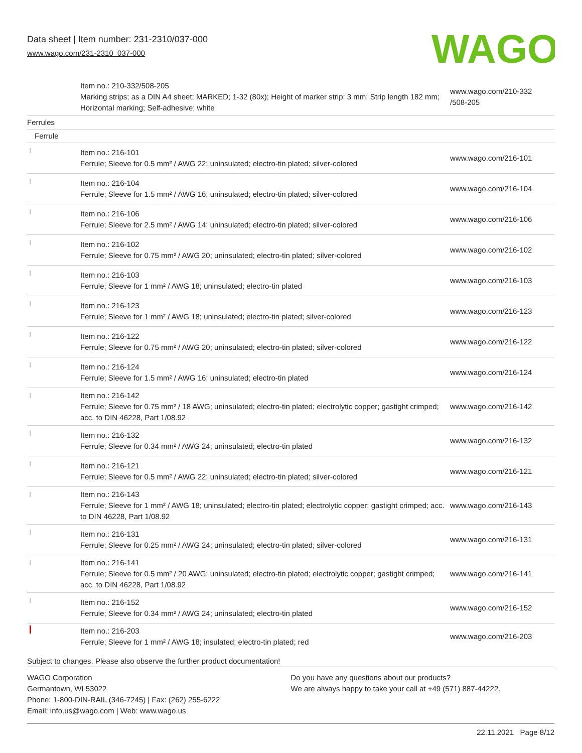Data sheet | Item number: 231-2310/037-000
www.wago.com/231-2310_037-000
WAGO
| | Item no.: 210-332/508-205 Marking strips; as a DIN A4 sheet; MARKED; 1-32 (80x); Height of marker strip: 3 mm; Strip length 182 mm; Horizontal marking; Self-adhesive; white | www.wago.com/210-332 /508-205 |
| Ferrules | | |
| Ferrule | | |
| | Item no.: 216-101 Ferrule; Sleeve for 0.5 mm² / AWG 22; uninsulated; electro-tin plated; silver-colored | www.wago.com/216-101 |
| | Item no.: 216-104 Ferrule; Sleeve for 1.5 mm² / AWG 16; uninsulated; electro-tin plated; silver-colored | www.wago.com/216-104 |
| | Item no.: 216-106 Ferrule; Sleeve for 2.5 mm² / AWG 14; uninsulated; electro-tin plated; silver-colored | www.wago.com/216-106 |
| | Item no.: 216-102 Ferrule; Sleeve for 0.75 mm² / AWG 20; uninsulated; electro-tin plated; silver-colored | www.wago.com/216-102 |
| | Item no.: 216-103 Ferrule; Sleeve for 1 mm² / AWG 18; uninsulated; electro-tin plated | www.wago.com/216-103 |
| | Item no.: 216-123 Ferrule; Sleeve for 1 mm² / AWG 18; uninsulated; electro-tin plated; silver-colored | www.wago.com/216-123 |
| | Item no.: 216-122 Ferrule; Sleeve for 0.75 mm² / AWG 20; uninsulated; electro-tin plated; silver-colored | www.wago.com/216-122 |
| | Item no.: 216-124 Ferrule; Sleeve for 1.5 mm² / AWG 16; uninsulated; electro-tin plated | www.wago.com/216-124 |
| | Item no.: 216-142 Ferrule; Sleeve for 0.75 mm² / 18 AWG; uninsulated; electro-tin plated; electrolytic copper; gastight crimped; acc. to DIN 46228, Part 1/08.92 | www.wago.com/216-142 |
| | Item no.: 216-132 Ferrule; Sleeve for 0.34 mm² / AWG 24; uninsulated; electro-tin plated | www.wago.com/216-132 |
| | Item no.: 216-121 Ferrule; Sleeve for 0.5 mm² / AWG 22; uninsulated; electro-tin plated; silver-colored | www.wago.com/216-121 |
| | Item no.: 216-143 Ferrule; Sleeve for 1 mm² / AWG 18; uninsulated; electro-tin plated; electrolytic copper; gastight crimped; acc. to DIN 46228, Part 1/08.92 | www.wago.com/216-143 |
| | Item no.: 216-131 Ferrule; Sleeve for 0.25 mm² / AWG 24; uninsulated; electro-tin plated; silver-colored | www.wago.com/216-131 |
| | Item no.: 216-141 Ferrule; Sleeve for 0.5 mm² / 20 AWG; uninsulated; electro-tin plated; electrolytic copper; gastight crimped; acc. to DIN 46228, Part 1/08.92 | www.wago.com/216-141 |
| | Item no.: 216-152 Ferrule; Sleeve for 0.34 mm² / AWG 24; uninsulated; electro-tin plated | www.wago.com/216-152 |
| | Item no.: 216-203 Ferrule; Sleeve for 1 mm² / AWG 18; insulated; electro-tin plated; red | www.wago.com/216-203 |
Subject to changes. Please also observe the further product documentation!
WAGO Corporation
Germantown, WI 53022
Phone: 1-800-DIN-RAIL (346-7245) | Fax: (262) 255-6222
Email: info.us@wago.com | Web: www.wago.us
Do you have any questions about our products?
We are always happy to take your call at +49 (571) 887-44222.
22.11.2021 Page 8/12